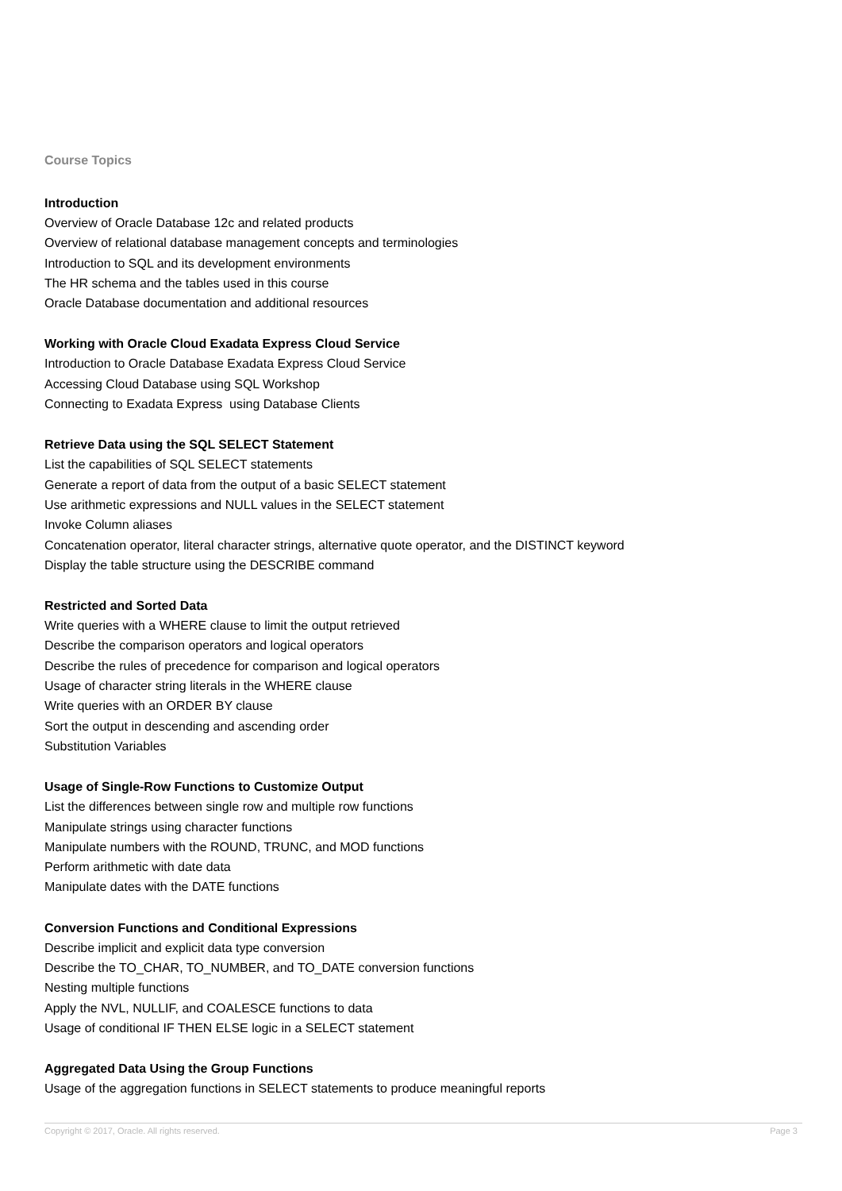Course Topics
Introduction
Overview of Oracle Database 12c and related products
Overview of relational database management concepts and terminologies
Introduction to SQL and its development environments
The HR schema and the tables used in this course
Oracle Database documentation and additional resources
Working with Oracle Cloud Exadata Express Cloud Service
Introduction to Oracle Database Exadata Express Cloud Service
Accessing Cloud Database using SQL Workshop
Connecting to Exadata Express using Database Clients
Retrieve Data using the SQL SELECT Statement
List the capabilities of SQL SELECT statements
Generate a report of data from the output of a basic SELECT statement
Use arithmetic expressions and NULL values in the SELECT statement
Invoke Column aliases
Concatenation operator, literal character strings, alternative quote operator, and the DISTINCT keyword
Display the table structure using the DESCRIBE command
Restricted and Sorted Data
Write queries with a WHERE clause to limit the output retrieved
Describe the comparison operators and logical operators
Describe the rules of precedence for comparison and logical operators
Usage of character string literals in the WHERE clause
Write queries with an ORDER BY clause
Sort the output in descending and ascending order
Substitution Variables
Usage of Single-Row Functions to Customize Output
List the differences between single row and multiple row functions
Manipulate strings using character functions
Manipulate numbers with the ROUND, TRUNC, and MOD functions
Perform arithmetic with date data
Manipulate dates with the DATE functions
Conversion Functions and Conditional Expressions
Describe implicit and explicit data type conversion
Describe the TO_CHAR, TO_NUMBER, and TO_DATE conversion functions
Nesting multiple functions
Apply the NVL, NULLIF, and COALESCE functions to data
Usage of conditional IF THEN ELSE logic in a SELECT statement
Aggregated Data Using the Group Functions
Usage of the aggregation functions in SELECT statements to produce meaningful reports
Copyright © 2017, Oracle. All rights reserved. Page 3